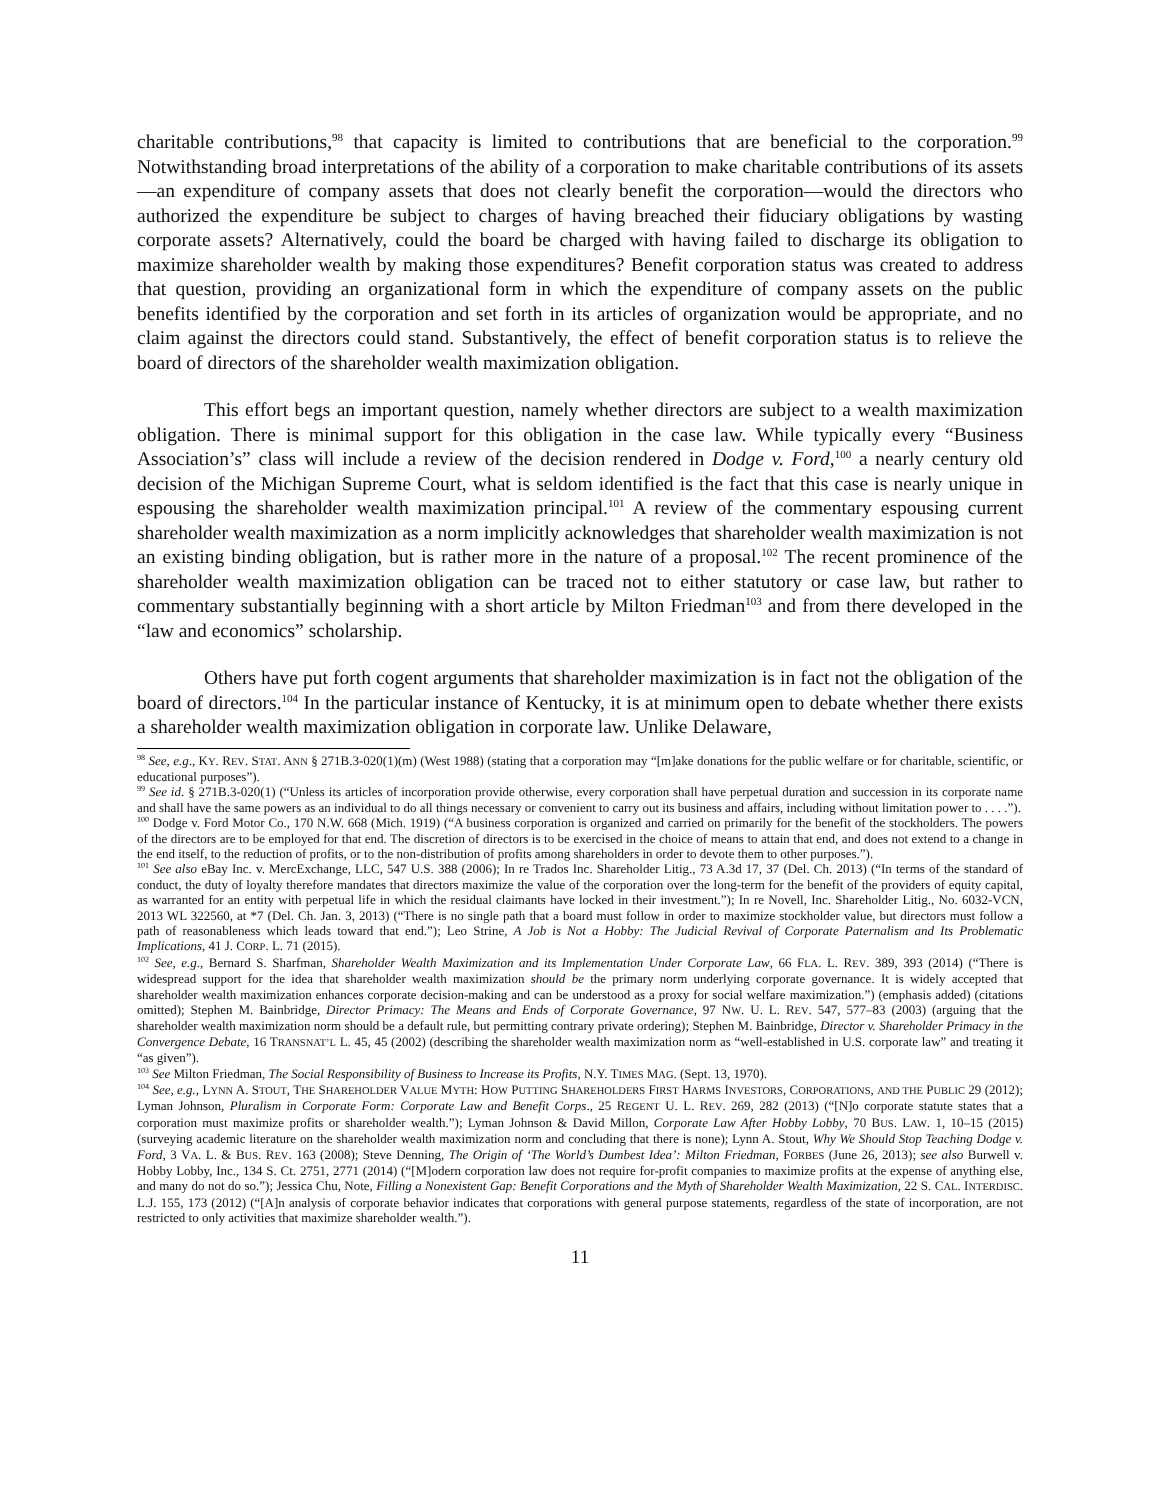charitable contributions,<sup>98</sup> that capacity is limited to contributions that are beneficial to the corporation.<sup>99</sup> Notwithstanding broad interpretations of the ability of a corporation to make charitable contributions of its assets—an expenditure of company assets that does not clearly benefit the corporation—would the directors who authorized the expenditure be subject to charges of having breached their fiduciary obligations by wasting corporate assets? Alternatively, could the board be charged with having failed to discharge its obligation to maximize shareholder wealth by making those expenditures? Benefit corporation status was created to address that question, providing an organizational form in which the expenditure of company assets on the public benefits identified by the corporation and set forth in its articles of organization would be appropriate, and no claim against the directors could stand. Substantively, the effect of benefit corporation status is to relieve the board of directors of the shareholder wealth maximization obligation.
This effort begs an important question, namely whether directors are subject to a wealth maximization obligation. There is minimal support for this obligation in the case law. While typically every “Business Association’s” class will include a review of the decision rendered in Dodge v. Ford,<sup>100</sup> a nearly century old decision of the Michigan Supreme Court, what is seldom identified is the fact that this case is nearly unique in espousing the shareholder wealth maximization principal.<sup>101</sup> A review of the commentary espousing current shareholder wealth maximization as a norm implicitly acknowledges that shareholder wealth maximization is not an existing binding obligation, but is rather more in the nature of a proposal.<sup>102</sup> The recent prominence of the shareholder wealth maximization obligation can be traced not to either statutory or case law, but rather to commentary substantially beginning with a short article by Milton Friedman<sup>103</sup> and from there developed in the “law and economics” scholarship.
Others have put forth cogent arguments that shareholder maximization is in fact not the obligation of the board of directors.<sup>104</sup> In the particular instance of Kentucky, it is at minimum open to debate whether there exists a shareholder wealth maximization obligation in corporate law. Unlike Delaware,
<sup>98</sup> See, e.g., KY. REV. STAT. ANN § 271B.3-020(1)(m) (West 1988) (stating that a corporation may “[m]ake donations for the public welfare or for charitable, scientific, or educational purposes”).
<sup>99</sup> See id. § 271B.3-020(1) (“Unless its articles of incorporation provide otherwise, every corporation shall have perpetual duration and succession in its corporate name and shall have the same powers as an individual to do all things necessary or convenient to carry out its business and affairs, including without limitation power to . . . .”).
<sup>100</sup> Dodge v. Ford Motor Co., 170 N.W. 668 (Mich. 1919) (“A business corporation is organized and carried on primarily for the benefit of the stockholders. The powers of the directors are to be employed for that end. The discretion of directors is to be exercised in the choice of means to attain that end, and does not extend to a change in the end itself, to the reduction of profits, or to the non-distribution of profits among shareholders in order to devote them to other purposes.”).
<sup>101</sup> See also eBay Inc. v. MercExchange, LLC, 547 U.S. 388 (2006); In re Trados Inc. Shareholder Litig., 73 A.3d 17, 37 (Del. Ch. 2013) (“In terms of the standard of conduct, the duty of loyalty therefore mandates that directors maximize the value of the corporation over the long-term for the benefit of the providers of equity capital, as warranted for an entity with perpetual life in which the residual claimants have locked in their investment.”); In re Novell, Inc. Shareholder Litig., No. 6032-VCN, 2013 WL 322560, at *7 (Del. Ch. Jan. 3, 2013) (“There is no single path that a board must follow in order to maximize stockholder value, but directors must follow a path of reasonableness which leads toward that end.”); Leo Strine, A Job is Not a Hobby: The Judicial Revival of Corporate Paternalism and Its Problematic Implications, 41 J. CORP. L. 71 (2015).
<sup>102</sup> See, e.g., Bernard S. Sharfman, Shareholder Wealth Maximization and its Implementation Under Corporate Law, 66 FLA. L. REV. 389, 393 (2014) (“There is widespread support for the idea that shareholder wealth maximization should be the primary norm underlying corporate governance. It is widely accepted that shareholder wealth maximization enhances corporate decision-making and can be understood as a proxy for social welfare maximization.”) (emphasis added) (citations omitted); Stephen M. Bainbridge, Director Primacy: The Means and Ends of Corporate Governance, 97 NW. U. L. REV. 547, 577–83 (2003) (arguing that the shareholder wealth maximization norm should be a default rule, but permitting contrary private ordering); Stephen M. Bainbridge, Director v. Shareholder Primacy in the Convergence Debate, 16 TRANSNAT’L L. 45, 45 (2002) (describing the shareholder wealth maximization norm as “well-established in U.S. corporate law” and treating it “as given”).
<sup>103</sup> See Milton Friedman, The Social Responsibility of Business to Increase its Profits, N.Y. TIMES MAG. (Sept. 13, 1970).
<sup>104</sup> See, e.g., LYNN A. STOUT, THE SHAREHOLDER VALUE MYTH: HOW PUTTING SHAREHOLDERS FIRST HARMS INVESTORS, CORPORATIONS, AND THE PUBLIC 29 (2012); Lyman Johnson, Pluralism in Corporate Form: Corporate Law and Benefit Corps., 25 REGENT U. L. REV. 269, 282 (2013) (“[N]o corporate statute states that a corporation must maximize profits or shareholder wealth.”); Lyman Johnson & David Millon, Corporate Law After Hobby Lobby, 70 BUS. LAW. 1, 10–15 (2015) (surveying academic literature on the shareholder wealth maximization norm and concluding that there is none); Lynn A. Stout, Why We Should Stop Teaching Dodge v. Ford, 3 VA. L. & BUS. REV. 163 (2008); Steve Denning, The Origin of ‘The World’s Dumbest Idea’: Milton Friedman, FORBES (June 26, 2013); see also Burwell v. Hobby Lobby, Inc., 134 S. Ct. 2751, 2771 (2014) (“[M]odern corporation law does not require for-profit companies to maximize profits at the expense of anything else, and many do not do so.”); Jessica Chu, Note, Filling a Nonexistent Gap: Benefit Corporations and the Myth of Shareholder Wealth Maximization, 22 S. CAL. INTERDISC. L.J. 155, 173 (2012) (“[A]n analysis of corporate behavior indicates that corporations with general purpose statements, regardless of the state of incorporation, are not restricted to only activities that maximize shareholder wealth.”).
11